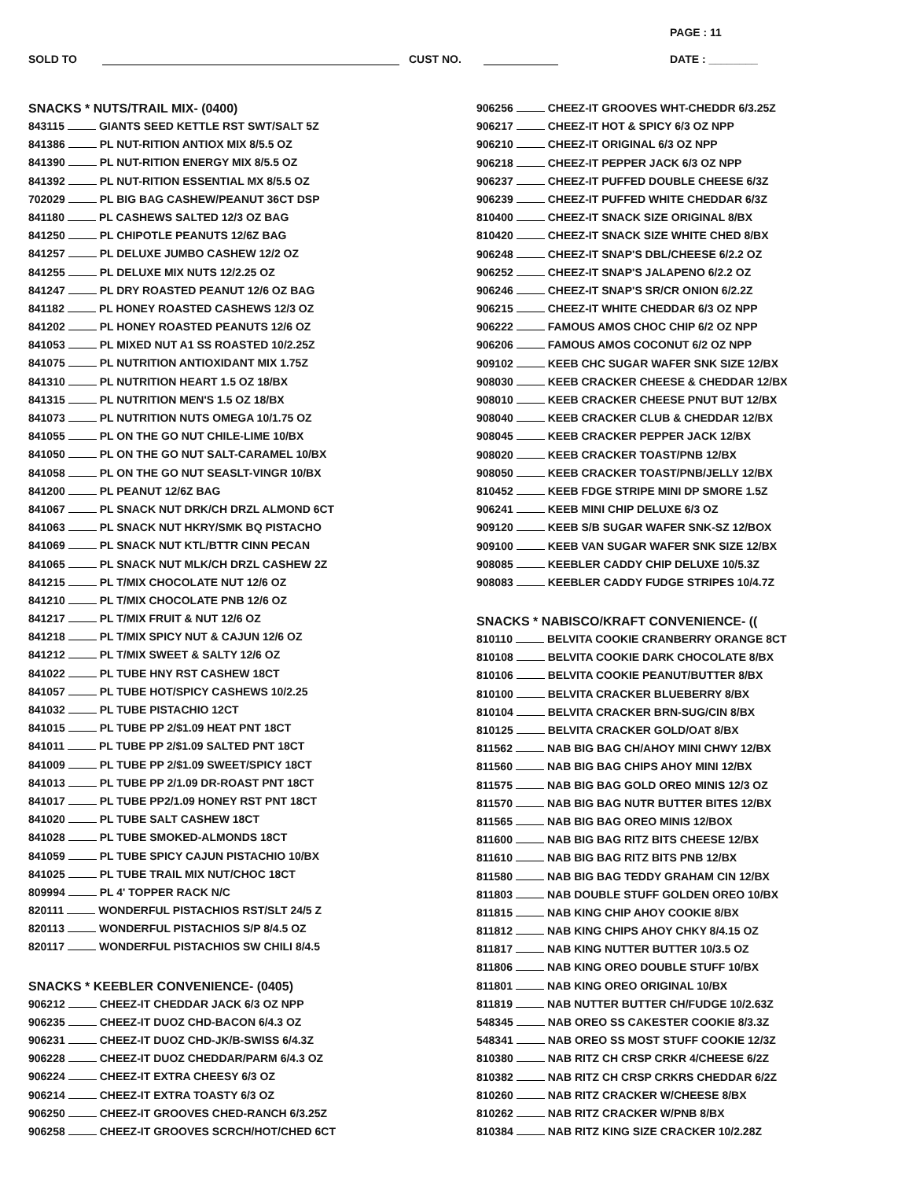PAGE : 11
SOLD TO CUST NO. DATE : ________
SNACKS * NUTS/TRAIL MIX- (0400)
843115 GIANTS SEED KETTLE RST SWT/SALT 5Z
841386 PL NUT-RITION ANTIOX MIX 8/5.5 OZ
841390 PL NUT-RITION ENERGY MIX 8/5.5 OZ
841392 PL NUT-RITION ESSENTIAL MX 8/5.5 OZ
702029 PL BIG BAG CASHEW/PEANUT 36CT DSP
841180 PL CASHEWS SALTED 12/3 OZ BAG
841250 PL CHIPOTLE PEANUTS 12/6Z BAG
841257 PL DELUXE JUMBO CASHEW 12/2 OZ
841255 PL DELUXE MIX NUTS 12/2.25 OZ
841247 PL DRY ROASTED PEANUT 12/6 OZ BAG
841182 PL HONEY ROASTED CASHEWS 12/3 OZ
841202 PL HONEY ROASTED PEANUTS 12/6 OZ
841053 PL MIXED NUT A1 SS ROASTED 10/2.25Z
841075 PL NUTRITION ANTIOXIDANT MIX 1.75Z
841310 PL NUTRITION HEART 1.5 OZ 18/BX
841315 PL NUTRITION MEN'S 1.5 OZ 18/BX
841073 PL NUTRITION NUTS OMEGA 10/1.75 OZ
841055 PL ON THE GO NUT CHILE-LIME 10/BX
841050 PL ON THE GO NUT SALT-CARAMEL 10/BX
841058 PL ON THE GO NUT SEASLT-VINGR 10/BX
841200 PL PEANUT 12/6Z BAG
841067 PL SNACK NUT DRK/CH DRZL ALMOND 6CT
841063 PL SNACK NUT HKRY/SMK BQ PISTACHO
841069 PL SNACK NUT KTL/BTTR CINN PECAN
841065 PL SNACK NUT MLK/CH DRZL CASHEW 2Z
841215 PL T/MIX CHOCOLATE NUT 12/6 OZ
841210 PL T/MIX CHOCOLATE PNB 12/6 OZ
841217 PL T/MIX FRUIT & NUT 12/6 OZ
841218 PL T/MIX SPICY NUT & CAJUN 12/6 OZ
841212 PL T/MIX SWEET & SALTY 12/6 OZ
841022 PL TUBE HNY RST CASHEW 18CT
841057 PL TUBE HOT/SPICY CASHEWS 10/2.25
841032 PL TUBE PISTACHIO 12CT
841015 PL TUBE PP 2/$1.09 HEAT PNT 18CT
841011 PL TUBE PP 2/$1.09 SALTED PNT 18CT
841009 PL TUBE PP 2/$1.09 SWEET/SPICY 18CT
841013 PL TUBE PP 2/1.09 DR-ROAST PNT 18CT
841017 PL TUBE PP2/1.09 HONEY RST PNT 18CT
841020 PL TUBE SALT CASHEW 18CT
841028 PL TUBE SMOKED-ALMONDS 18CT
841059 PL TUBE SPICY CAJUN PISTACHIO 10/BX
841025 PL TUBE TRAIL MIX NUT/CHOC 18CT
809994 PL 4' TOPPER RACK N/C
820111 WONDERFUL PISTACHIOS RST/SLT 24/5 Z
820113 WONDERFUL PISTACHIOS S/P 8/4.5 OZ
820117 WONDERFUL PISTACHIOS SW CHILI 8/4.5
SNACKS * KEEBLER CONVENIENCE- (0405)
906212 CHEEZ-IT CHEDDAR JACK 6/3 OZ NPP
906235 CHEEZ-IT DUOZ CHD-BACON 6/4.3 OZ
906231 CHEEZ-IT DUOZ CHD-JK/B-SWISS 6/4.3Z
906228 CHEEZ-IT DUOZ CHEDDAR/PARM 6/4.3 OZ
906224 CHEEZ-IT EXTRA CHEESY 6/3 OZ
906214 CHEEZ-IT EXTRA TOASTY 6/3 OZ
906250 CHEEZ-IT GROOVES CHED-RANCH 6/3.25Z
906258 CHEEZ-IT GROOVES SCRCH/HOT/CHED 6CT
906256 CHEEZ-IT GROOVES WHT-CHEDDR 6/3.25Z
906217 CHEEZ-IT HOT & SPICY 6/3 OZ NPP
906210 CHEEZ-IT ORIGINAL 6/3 OZ NPP
906218 CHEEZ-IT PEPPER JACK 6/3 OZ NPP
906237 CHEEZ-IT PUFFED DOUBLE CHEESE 6/3Z
906239 CHEEZ-IT PUFFED WHITE CHEDDAR 6/3Z
810400 CHEEZ-IT SNACK SIZE ORIGINAL 8/BX
810420 CHEEZ-IT SNACK SIZE WHITE CHED 8/BX
906248 CHEEZ-IT SNAP'S DBL/CHEESE 6/2.2 OZ
906252 CHEEZ-IT SNAP'S JALAPENO 6/2.2 OZ
906246 CHEEZ-IT SNAP'S SR/CR ONION 6/2.2Z
906215 CHEEZ-IT WHITE CHEDDAR 6/3 OZ NPP
906222 FAMOUS AMOS CHOC CHIP 6/2 OZ NPP
906206 FAMOUS AMOS COCONUT 6/2 OZ NPP
909102 KEEB CHC SUGAR WAFER SNK SIZE 12/BX
908030 KEEB CRACKER CHEESE & CHEDDAR 12/BX
908010 KEEB CRACKER CHEESE PNUT BUT 12/BX
908040 KEEB CRACKER CLUB & CHEDDAR 12/BX
908045 KEEB CRACKER PEPPER JACK 12/BX
908020 KEEB CRACKER TOAST/PNB 12/BX
908050 KEEB CRACKER TOAST/PNB/JELLY 12/BX
810452 KEEB FDGE STRIPE MINI DP SMORE 1.5Z
906241 KEEB MINI CHIP DELUXE 6/3 OZ
909120 KEEB S/B SUGAR WAFER SNK-SZ 12/BOX
909100 KEEB VAN SUGAR WAFER SNK SIZE 12/BX
908085 KEEBLER CADDY CHIP DELUXE 10/5.3Z
908083 KEEBLER CADDY FUDGE STRIPES 10/4.7Z
SNACKS * NABISCO/KRAFT CONVENIENCE- ((
810110 BELVITA COOKIE CRANBERRY ORANGE 8CT
810108 BELVITA COOKIE DARK CHOCOLATE 8/BX
810106 BELVITA COOKIE PEANUT/BUTTER 8/BX
810100 BELVITA CRACKER BLUEBERRY 8/BX
810104 BELVITA CRACKER BRN-SUG/CIN 8/BX
810125 BELVITA CRACKER GOLD/OAT 8/BX
811562 NAB BIG BAG CH/AHOY MINI CHWY 12/BX
811560 NAB BIG BAG CHIPS AHOY MINI 12/BX
811575 NAB BIG BAG GOLD OREO MINIS 12/3 OZ
811570 NAB BIG BAG NUTR BUTTER BITES 12/BX
811565 NAB BIG BAG OREO MINIS 12/BOX
811600 NAB BIG BAG RITZ BITS CHEESE 12/BX
811610 NAB BIG BAG RITZ BITS PNB 12/BX
811580 NAB BIG BAG TEDDY GRAHAM CIN 12/BX
811803 NAB DOUBLE STUFF GOLDEN OREO 10/BX
811815 NAB KING CHIP AHOY COOKIE 8/BX
811812 NAB KING CHIPS AHOY CHKY 8/4.15 OZ
811817 NAB KING NUTTER BUTTER 10/3.5 OZ
811806 NAB KING OREO DOUBLE STUFF 10/BX
811801 NAB KING OREO ORIGINAL 10/BX
811819 NAB NUTTER BUTTER CH/FUDGE 10/2.63Z
548345 NAB OREO SS CAKESTER COOKIE 8/3.3Z
548341 NAB OREO SS MOST STUFF COOKIE 12/3Z
810380 NAB RITZ CH CRSP CRKR 4/CHEESE 6/2Z
810382 NAB RITZ CH CRSP CRKRS CHEDDAR 6/2Z
810260 NAB RITZ CRACKER W/CHEESE 8/BX
810262 NAB RITZ CRACKER W/PNB 8/BX
810384 NAB RITZ KING SIZE CRACKER 10/2.28Z